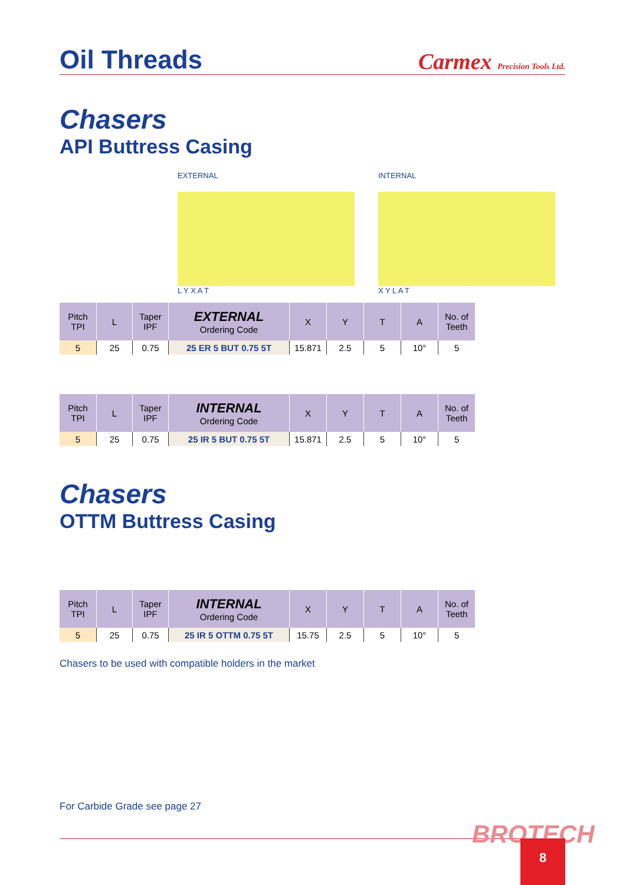Oil Threads
Carmex Precision Tools Ltd.
Chasers
API Buttress Casing
EXTERNAL
L Y X A T
INTERNAL
X Y L A T
| Pitch TPI | L | Taper IPF | EXTERNAL Ordering Code | X | Y | T | A | No. of Teeth |
| --- | --- | --- | --- | --- | --- | --- | --- | --- |
| 5 | 25 | 0.75 | 25 ER 5 BUT 0.75 5T | 15.871 | 2.5 | 5 | 10° | 5 |
| Pitch TPI | L | Taper IPF | INTERNAL Ordering Code | X | Y | T | A | No. of Teeth |
| --- | --- | --- | --- | --- | --- | --- | --- | --- |
| 5 | 25 | 0.75 | 25 IR 5 BUT 0.75 5T | 15.871 | 2.5 | 5 | 10° | 5 |
Chasers
OTTM Buttress Casing
| Pitch TPI | L | Taper IPF | INTERNAL Ordering Code | X | Y | T | A | No. of Teeth |
| --- | --- | --- | --- | --- | --- | --- | --- | --- |
| 5 | 25 | 0.75 | 25 IR 5 OTTM 0.75 5T | 15.75 | 2.5 | 5 | 10° | 5 |
Chasers to be used with compatible holders in the market
For Carbide Grade see page 27
BROTECH 8